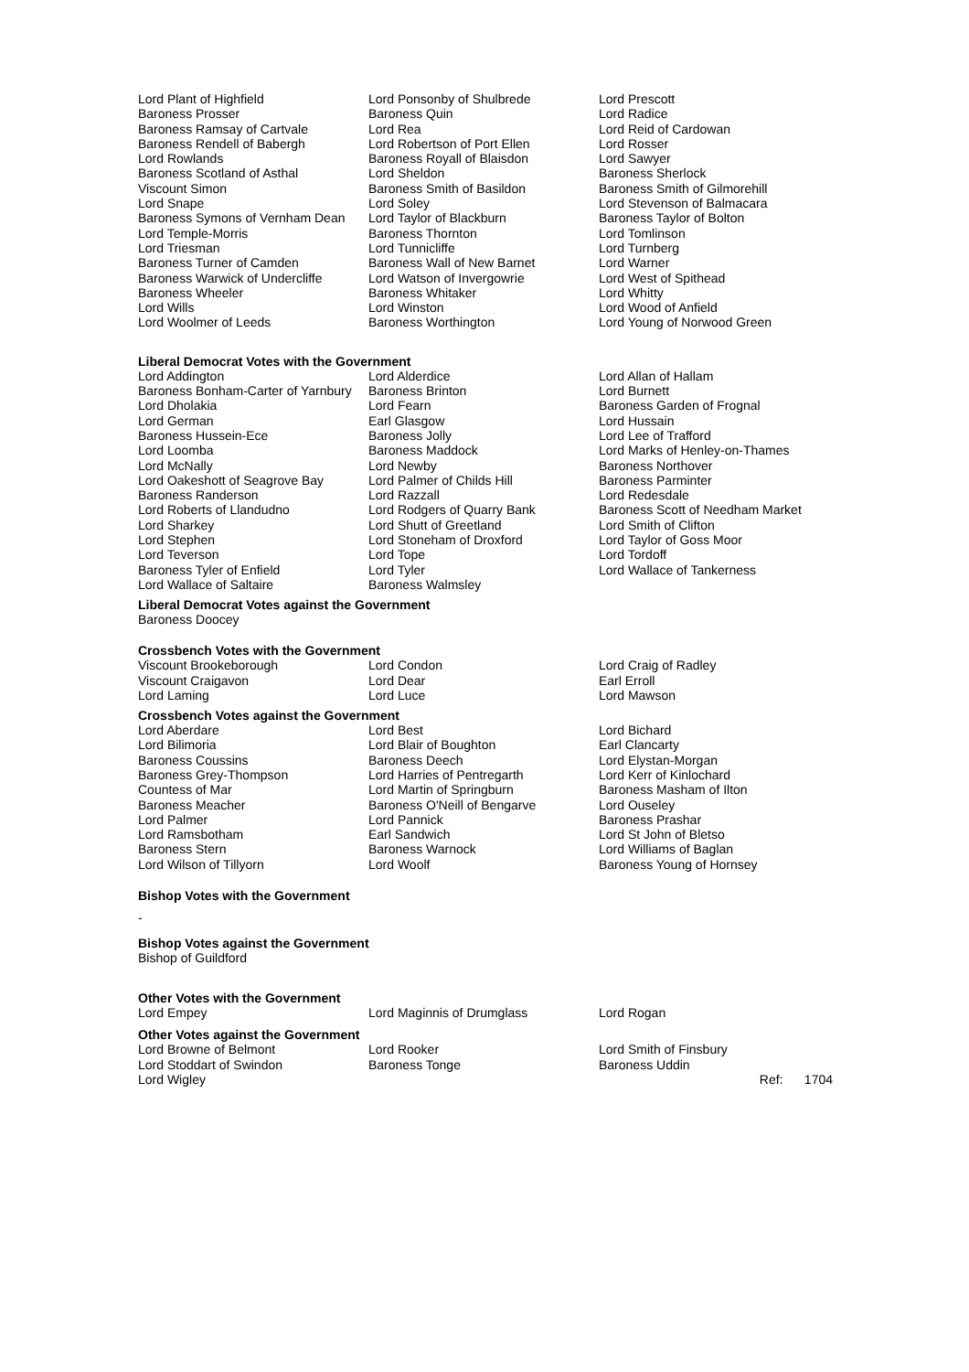| Lord Plant of Highfield | Lord Ponsonby of Shulbrede | Lord Prescott |
| Baroness Prosser | Baroness Quin | Lord Radice |
| Baroness Ramsay of Cartvale | Lord Rea | Lord Reid of Cardowan |
| Baroness Rendell of Babergh | Lord Robertson of Port Ellen | Lord Rosser |
| Lord Rowlands | Baroness Royall of Blaisdon | Lord Sawyer |
| Baroness Scotland of Asthal | Lord Sheldon | Baroness Sherlock |
| Viscount Simon | Baroness Smith of Basildon | Baroness Smith of Gilmorehill |
| Lord Snape | Lord Soley | Lord Stevenson of Balmacara |
| Baroness Symons of Vernham Dean | Lord Taylor of Blackburn | Baroness Taylor of Bolton |
| Lord Temple-Morris | Baroness Thornton | Lord Tomlinson |
| Lord Triesman | Lord Tunnicliffe | Lord Turnberg |
| Baroness Turner of Camden | Baroness Wall of New Barnet | Lord Warner |
| Baroness Warwick of Undercliffe | Lord Watson of Invergowrie | Lord West of Spithead |
| Baroness Wheeler | Baroness Whitaker | Lord Whitty |
| Lord Wills | Lord Winston | Lord Wood of Anfield |
| Lord Woolmer of Leeds | Baroness Worthington | Lord Young of Norwood Green |
Liberal Democrat Votes with the Government
| Lord Addington | Lord Alderdice | Lord Allan of Hallam |
| Baroness Bonham-Carter of Yarnbury | Baroness Brinton | Lord Burnett |
| Lord Dholakia | Lord Fearn | Baroness Garden of Frognal |
| Lord German | Earl Glasgow | Lord Hussain |
| Baroness Hussein-Ece | Baroness Jolly | Lord Lee of Trafford |
| Lord Loomba | Baroness Maddock | Lord Marks of Henley-on-Thames |
| Lord McNally | Lord Newby | Baroness Northover |
| Lord Oakeshott of Seagrove Bay | Lord Palmer of Childs Hill | Baroness Parminter |
| Baroness Randerson | Lord Razzall | Lord Redesdale |
| Lord Roberts of Llandudno | Lord Rodgers of Quarry Bank | Baroness Scott of Needham Market |
| Lord Sharkey | Lord Shutt of Greetland | Lord Smith of Clifton |
| Lord Stephen | Lord Stoneham of Droxford | Lord Taylor of Goss Moor |
| Lord Teverson | Lord Tope | Lord Tordoff |
| Baroness Tyler of Enfield | Lord Tyler | Lord Wallace of Tankerness |
| Lord Wallace of Saltaire | Baroness Walmsley | |
Liberal Democrat Votes against the Government
Baroness Doocey
Crossbench Votes with the Government
| Viscount Brookeborough | Lord Condon | Lord Craig of Radley |
| Viscount Craigavon | Lord Dear | Earl Erroll |
| Lord Laming | Lord Luce | Lord Mawson |
Crossbench Votes against the Government
| Lord Aberdare | Lord Best | Lord Bichard |
| Lord Bilimoria | Lord Blair of Boughton | Earl Clancarty |
| Baroness Coussins | Baroness Deech | Lord Elystan-Morgan |
| Baroness Grey-Thompson | Lord Harries of Pentregarth | Lord Kerr of Kinlochard |
| Countess of Mar | Lord Martin of Springburn | Baroness Masham of Ilton |
| Baroness Meacher | Baroness O'Neill of Bengarve | Lord Ouseley |
| Lord Palmer | Lord Pannick | Baroness Prashar |
| Lord Ramsbotham | Earl Sandwich | Lord St John of Bletso |
| Baroness Stern | Baroness Warnock | Lord Williams of Baglan |
| Lord Wilson of Tillyorn | Lord Woolf | Baroness Young of Hornsey |
Bishop Votes with the Government
-
Bishop Votes against the Government
Bishop of Guildford
Other Votes with the Government
| Lord Empey | Lord Maginnis of Drumglass | Lord Rogan |
Other Votes against the Government
| Lord Browne of Belmont | Lord Rooker | Lord Smith of Finsbury | |
| Lord Stoddart of Swindon | Baroness Tonge | Baroness Uddin | |
| Lord Wigley | | | Ref: 1704 |